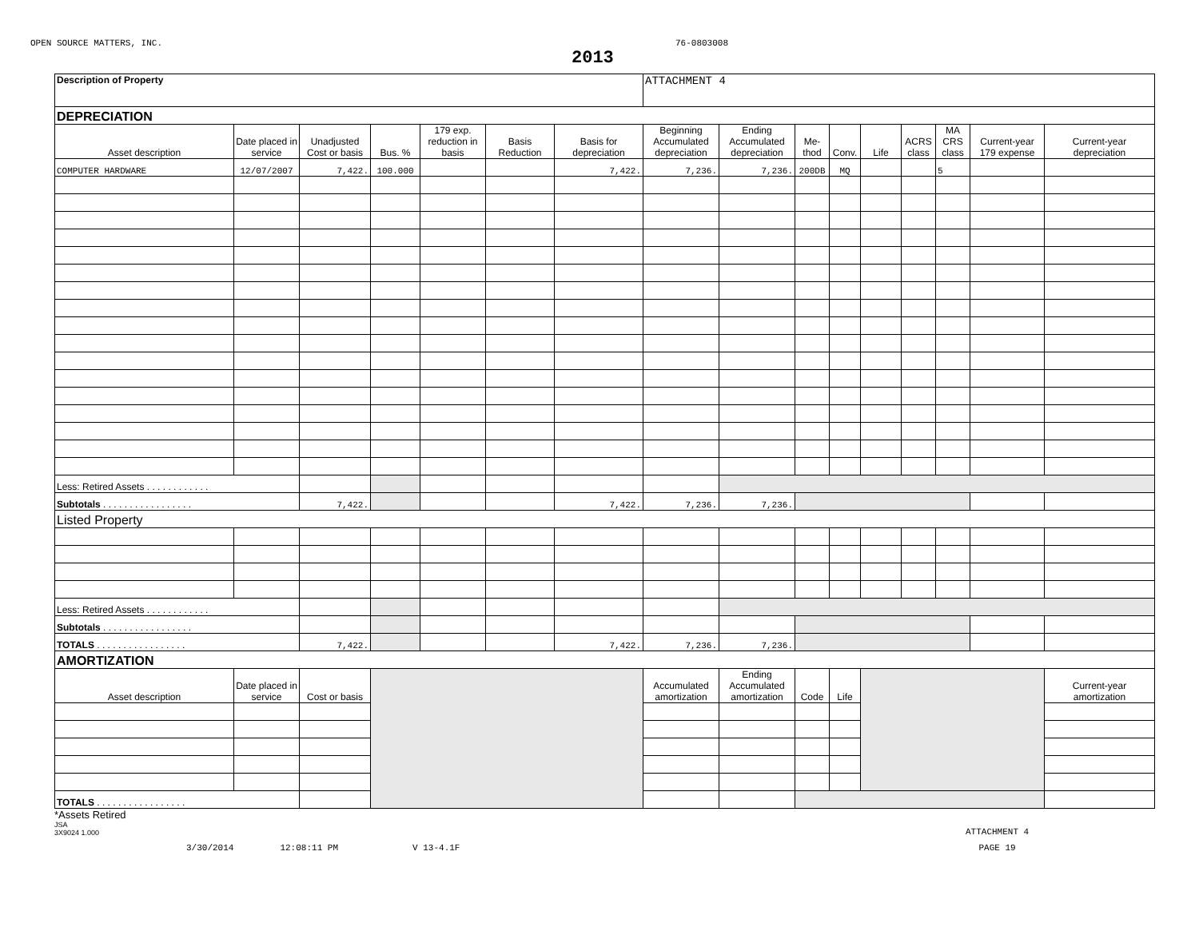OPEN SOURCE MATTERS, INC. 76-0803008
2013
| Description of Property | | | | | | | ATTACHMENT 4 | | | | | | | | |
| DEPRECIATION | | | | | | | | | | | | | | | |
| Asset description | Date placed in service | Unadjusted Cost or basis | Bus. % | 179 exp. reduction in basis | Basis Reduction | Basis for depreciation | Beginning Accumulated depreciation | Ending Accumulated depreciation | Me-thod | Conv. | Life | ACRS class | MA CRS class | Current-year 179 expense | Current-year depreciation |
| COMPUTER HARDWARE | 12/07/2007 | 7,422. | 100.000 | | | 7,422. | 7,236. | 7,236. | 200DB | MQ | | | 5 | | |
| Less: Retired Assets . . . . . . . . . . . . | | | | | | | | | | | | | | | |
| Subtotals . . . . . . . . . . . . . . . . . | | 7,422. | | | | 7,422. | 7,236. | 7,236. | | | | | | | |
| Listed Property | | | | | | | | | | | | | | | |
| Less: Retired Assets . . . . . . . . . . . . | | | | | | | | | | | | | | | |
| Subtotals . . . . . . . . . . . . . . . . . | | | | | | | | | | | | | | | |
| TOTALS . . . . . . . . . . . . . . . . . | | 7,422. | | | | 7,422. | 7,236. | 7,236. | | | | | | | |
| AMORTIZATION | | | | | | | | | | | | | | | |
| Asset description | Date placed in service | Cost or basis | | | | | Accumulated amortization | Ending Accumulated amortization | Code | Life | | | | | Current-year amortization |
| TOTALS . . . . . . . . . . . . . . . . . | | | | | | | | | | | | | | | |
*Assets Retired
JSA
3X9024 1.000
ATTACHMENT 4
3/30/2014 12:08:11 PM V 13-4.1F PAGE 19